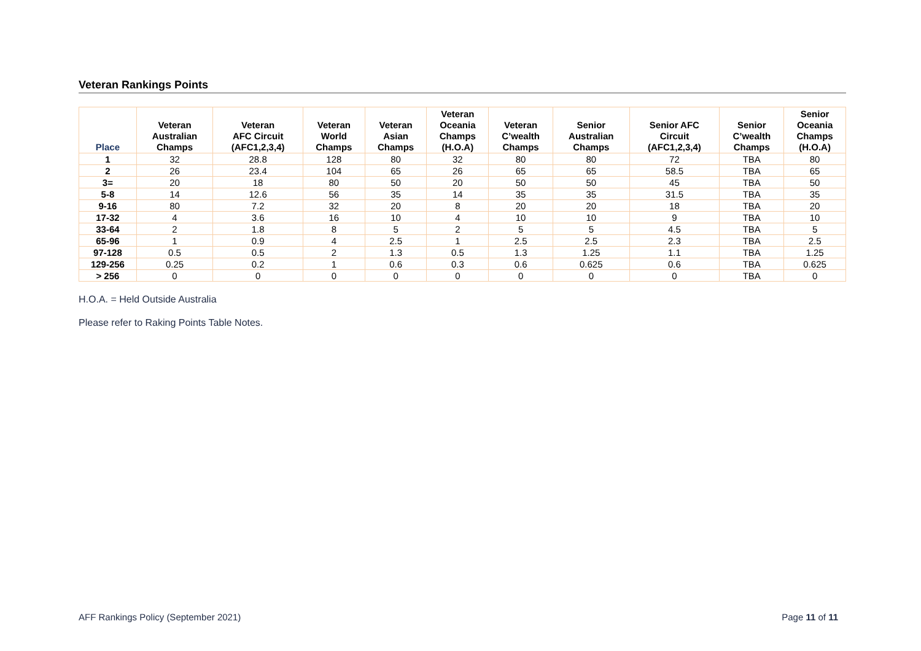Veteran Rankings Points
| Place | Veteran Australian Champs | Veteran AFC Circuit (AFC1,2,3,4) | Veteran World Champs | Veteran Asian Champs | Veteran Oceania Champs (H.O.A) | Veteran C’wealth Champs | Senior Australian Champs | Senior AFC Circuit (AFC1,2,3,4) | Senior C’wealth Champs | Senior Oceania Champs (H.O.A) |
| --- | --- | --- | --- | --- | --- | --- | --- | --- | --- | --- |
| 1 | 32 | 28.8 | 128 | 80 | 32 | 80 | 80 | 72 | TBA | 80 |
| 2 | 26 | 23.4 | 104 | 65 | 26 | 65 | 65 | 58.5 | TBA | 65 |
| 3= | 20 | 18 | 80 | 50 | 20 | 50 | 50 | 45 | TBA | 50 |
| 5-8 | 14 | 12.6 | 56 | 35 | 14 | 35 | 35 | 31.5 | TBA | 35 |
| 9-16 | 80 | 7.2 | 32 | 20 | 8 | 20 | 20 | 18 | TBA | 20 |
| 17-32 | 4 | 3.6 | 16 | 10 | 4 | 10 | 10 | 9 | TBA | 10 |
| 33-64 | 2 | 1.8 | 8 | 5 | 2 | 5 | 5 | 4.5 | TBA | 5 |
| 65-96 | 1 | 0.9 | 4 | 2.5 | 1 | 2.5 | 2.5 | 2.3 | TBA | 2.5 |
| 97-128 | 0.5 | 0.5 | 2 | 1.3 | 0.5 | 1.3 | 1.25 | 1.1 | TBA | 1.25 |
| 129-256 | 0.25 | 0.2 | 1 | 0.6 | 0.3 | 0.6 | 0.625 | 0.6 | TBA | 0.625 |
| > 256 | 0 | 0 | 0 | 0 | 0 | 0 | 0 | 0 | TBA | 0 |
H.O.A. = Held Outside Australia
Please refer to Raking Points Table Notes.
AFF Rankings Policy (September 2021) Page 11 of 11